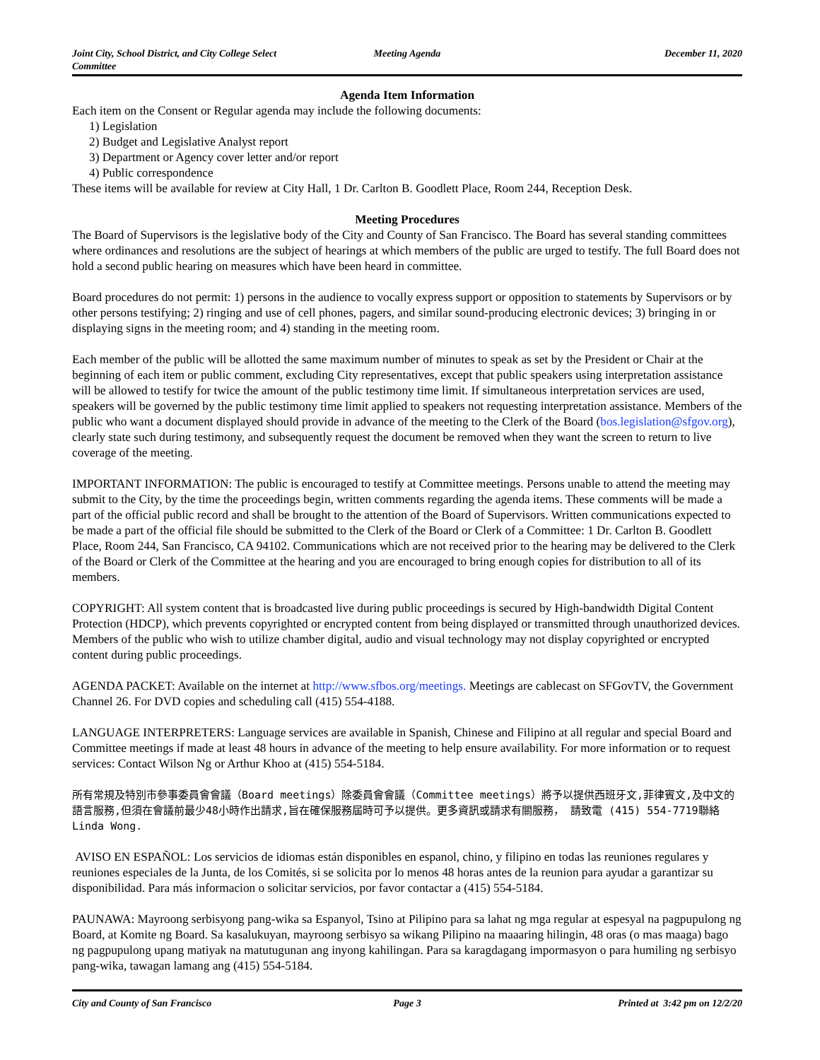Joint City, School District, and City College Select Committee
Meeting Agenda December 11, 2020
Agenda Item Information
Each item on the Consent or Regular agenda may include the following documents:
1) Legislation
2) Budget and Legislative Analyst report
3) Department or Agency cover letter and/or report
4) Public correspondence
These items will be available for review at City Hall, 1 Dr. Carlton B. Goodlett Place, Room 244, Reception Desk.
Meeting Procedures
The Board of Supervisors is the legislative body of the City and County of San Francisco. The Board has several standing committees where ordinances and resolutions are the subject of hearings at which members of the public are urged to testify. The full Board does not hold a second public hearing on measures which have been heard in committee.
Board procedures do not permit: 1) persons in the audience to vocally express support or opposition to statements by Supervisors or by other persons testifying; 2) ringing and use of cell phones, pagers, and similar sound-producing electronic devices; 3) bringing in or displaying signs in the meeting room; and 4) standing in the meeting room.
Each member of the public will be allotted the same maximum number of minutes to speak as set by the President or Chair at the beginning of each item or public comment, excluding City representatives, except that public speakers using interpretation assistance will be allowed to testify for twice the amount of the public testimony time limit. If simultaneous interpretation services are used, speakers will be governed by the public testimony time limit applied to speakers not requesting interpretation assistance. Members of the public who want a document displayed should provide in advance of the meeting to the Clerk of the Board (bos.legislation@sfgov.org), clearly state such during testimony, and subsequently request the document be removed when they want the screen to return to live coverage of the meeting.
IMPORTANT INFORMATION: The public is encouraged to testify at Committee meetings. Persons unable to attend the meeting may submit to the City, by the time the proceedings begin, written comments regarding the agenda items. These comments will be made a part of the official public record and shall be brought to the attention of the Board of Supervisors. Written communications expected to be made a part of the official file should be submitted to the Clerk of the Board or Clerk of a Committee: 1 Dr. Carlton B. Goodlett Place, Room 244, San Francisco, CA 94102. Communications which are not received prior to the hearing may be delivered to the Clerk of the Board or Clerk of the Committee at the hearing and you are encouraged to bring enough copies for distribution to all of its members.
COPYRIGHT: All system content that is broadcasted live during public proceedings is secured by High-bandwidth Digital Content Protection (HDCP), which prevents copyrighted or encrypted content from being displayed or transmitted through unauthorized devices. Members of the public who wish to utilize chamber digital, audio and visual technology may not display copyrighted or encrypted content during public proceedings.
AGENDA PACKET: Available on the internet at http://www.sfbos.org/meetings. Meetings are cablecast on SFGovTV, the Government Channel 26. For DVD copies and scheduling call (415) 554-4188.
LANGUAGE INTERPRETERS: Language services are available in Spanish, Chinese and Filipino at all regular and special Board and Committee meetings if made at least 48 hours in advance of the meeting to help ensure availability. For more information or to request services: Contact Wilson Ng or Arthur Khoo at (415) 554-5184.
所有常規及特別市參事委員會會議（Board meetings）除委員會會議（Committee meetings）將予以提供西班牙文,菲律賓文,及中文的語言服務,但須在會議前最少48小時作出請求,旨在確保服務屆時可予以提供。更多資訊或請求有關服務， 請致電 (415) 554-7719聯絡Linda Wong.
AVISO EN ESPAÑOL: Los servicios de idiomas están disponibles en espanol, chino, y filipino en todas las reuniones regulares y reuniones especiales de la Junta, de los Comités, si se solicita por lo menos 48 horas antes de la reunion para ayudar a garantizar su disponibilidad. Para más informacion o solicitar servicios, por favor contactar a (415) 554-5184.
PAUNAWA: Mayroong serbisyong pang-wika sa Espanyol, Tsino at Pilipino para sa lahat ng mga regular at espesyal na pagpupulong ng Board, at Komite ng Board. Sa kasalukuyan, mayroong serbisyo sa wikang Pilipino na maaaring hilingin, 48 oras (o mas maaga) bago ng pagpupulong upang matiyak na matutugunan ang inyong kahilingan. Para sa karagdagang impormasyon o para humiling ng serbisyo pang-wika, tawagan lamang ang (415) 554-5184.
City and County of San Francisco
Page 3 Printed at 3:42 pm on 12/2/20